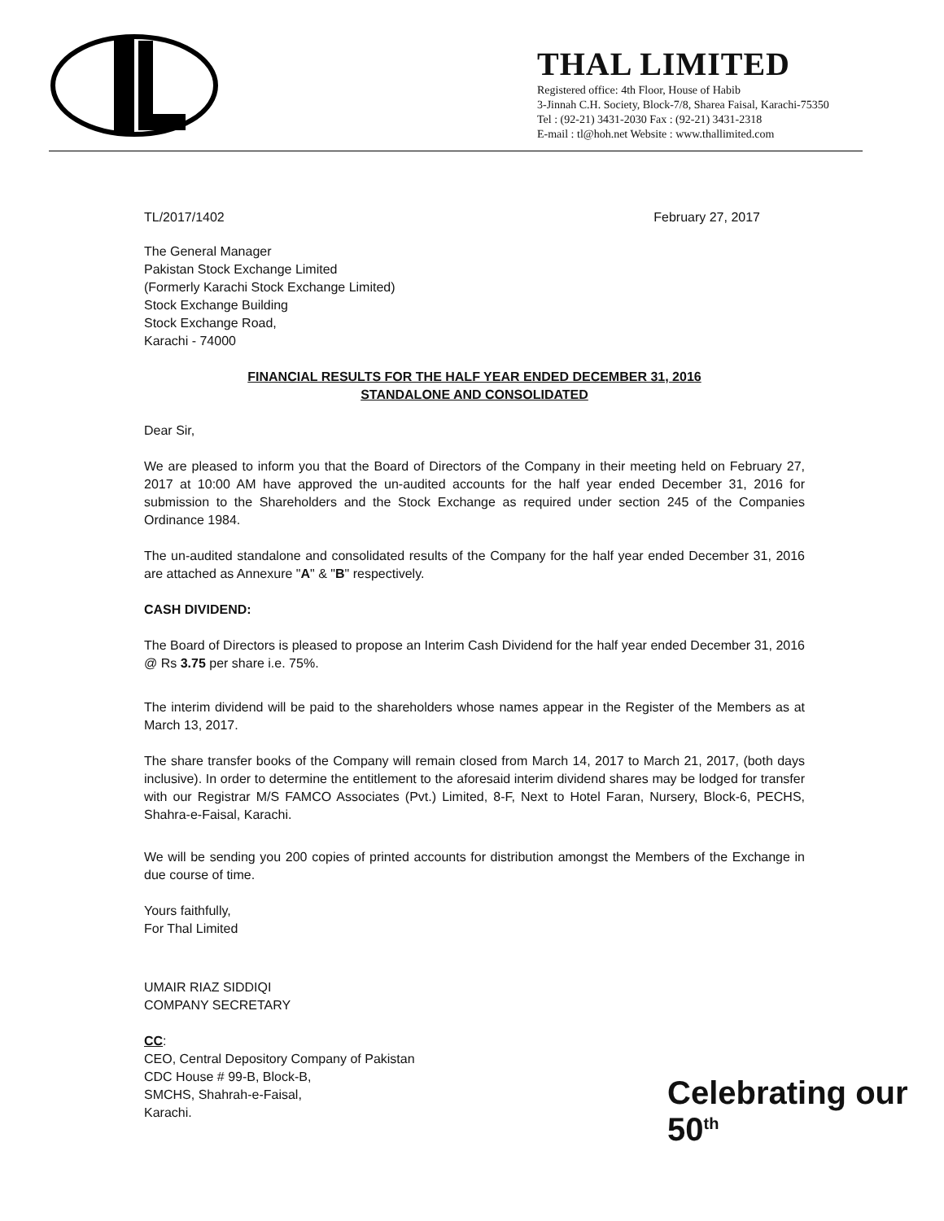THAL LIMITED
Registered office: 4th Floor, House of Habib
3-Jinnah C.H. Society, Block-7/8, Sharea Faisal, Karachi-75350
Tel : (92-21) 3431-2030 Fax : (92-21) 3431-2318
E-mail : tl@hoh.net Website : www.thallimited.com
TL/2017/1402 February 27, 2017
The General Manager
Pakistan Stock Exchange Limited
(Formerly Karachi Stock Exchange Limited)
Stock Exchange Building
Stock Exchange Road,
Karachi - 74000
FINANCIAL RESULTS FOR THE HALF YEAR ENDED DECEMBER 31, 2016
STANDALONE AND CONSOLIDATED
Dear Sir,
We are pleased to inform you that the Board of Directors of the Company in their meeting held on February 27, 2017 at 10:00 AM have approved the un-audited accounts for the half year ended December 31, 2016 for submission to the Shareholders and the Stock Exchange as required under section 245 of the Companies Ordinance 1984.
The un-audited standalone and consolidated results of the Company for the half year ended December 31, 2016 are attached as Annexure "A" & "B" respectively.
CASH DIVIDEND:
The Board of Directors is pleased to propose an Interim Cash Dividend for the half year ended December 31, 2016 @ Rs 3.75 per share i.e. 75%.
The interim dividend will be paid to the shareholders whose names appear in the Register of the Members as at March 13, 2017.
The share transfer books of the Company will remain closed from March 14, 2017 to March 21, 2017, (both days inclusive). In order to determine the entitlement to the aforesaid interim dividend shares may be lodged for transfer with our Registrar M/S FAMCO Associates (Pvt.) Limited, 8-F, Next to Hotel Faran, Nursery, Block-6, PECHS, Shahra-e-Faisal, Karachi.
We will be sending you 200 copies of printed accounts for distribution amongst the Members of the Exchange in due course of time.
Yours faithfully,
For Thal Limited
UMAIR RIAZ SIDDIQI
COMPANY SECRETARY
CC:
CEO, Central Depository Company of Pakistan
CDC House # 99-B, Block-B,
SMCHS, Shahrah-e-Faisal,
Karachi.
Celebrating our 50<sup>th</sup>